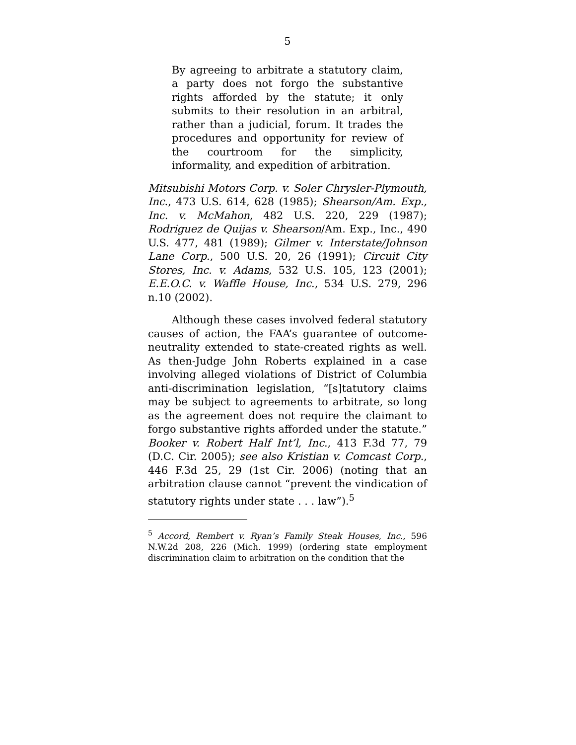5
By agreeing to arbitrate a statutory claim, a party does not forgo the substantive rights afforded by the statute; it only submits to their resolution in an arbitral, rather than a judicial, forum. It trades the procedures and opportunity for review of the courtroom for the simplicity, informality, and expedition of arbitration.
Mitsubishi Motors Corp. v. Soler Chrysler-Plymouth, Inc., 473 U.S. 614, 628 (1985); Shearson/Am. Exp., Inc. v. McMahon, 482 U.S. 220, 229 (1987); Rodriguez de Quijas v. Shearson/Am. Exp., Inc., 490 U.S. 477, 481 (1989); Gilmer v. Interstate/Johnson Lane Corp., 500 U.S. 20, 26 (1991); Circuit City Stores, Inc. v. Adams, 532 U.S. 105, 123 (2001); E.E.O.C. v. Waffle House, Inc., 534 U.S. 279, 296 n.10 (2002).
Although these cases involved federal statutory causes of action, the FAA’s guarantee of outcome-neutrality extended to state-created rights as well. As then-Judge John Roberts explained in a case involving alleged violations of District of Columbia anti-discrimination legislation, “[s]tatutory claims may be subject to agreements to arbitrate, so long as the agreement does not require the claimant to forgo substantive rights afforded under the statute.” Booker v. Robert Half Int’l, Inc., 413 F.3d 77, 79 (D.C. Cir. 2005); see also Kristian v. Comcast Corp., 446 F.3d 25, 29 (1st Cir. 2006) (noting that an arbitration clause cannot “prevent the vindication of statutory rights under state . . . law”).<sup>5</sup>
<sup>5</sup> Accord, Rembert v. Ryan’s Family Steak Houses, Inc., 596 N.W.2d 208, 226 (Mich. 1999) (ordering state employment discrimination claim to arbitration on the condition that the